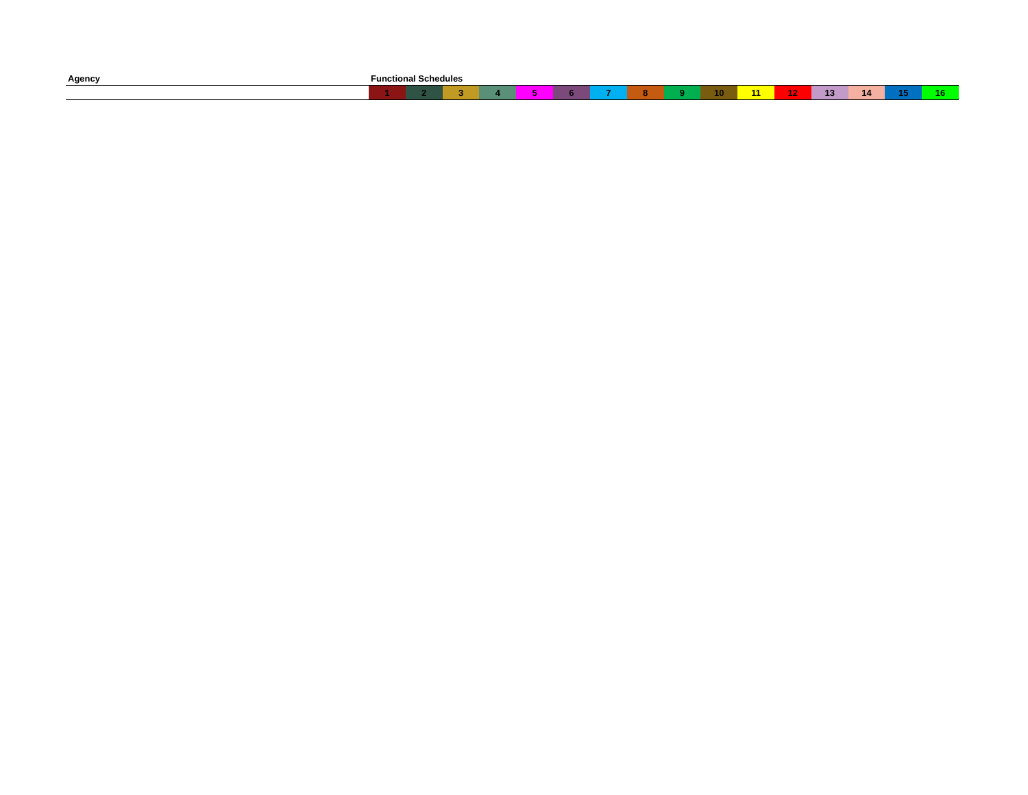| Agency | Functional Schedules | | | | | | | | | | | | | | | |
| --- | --- | --- | --- | --- | --- | --- | --- | --- | --- | --- | --- | --- | --- | --- | --- | --- |
| | 1 | 2 | 3 | 4 | 5 | 6 | 7 | 8 | 9 | 10 | 11 | 12 | 13 | 14 | 15 | 16 |